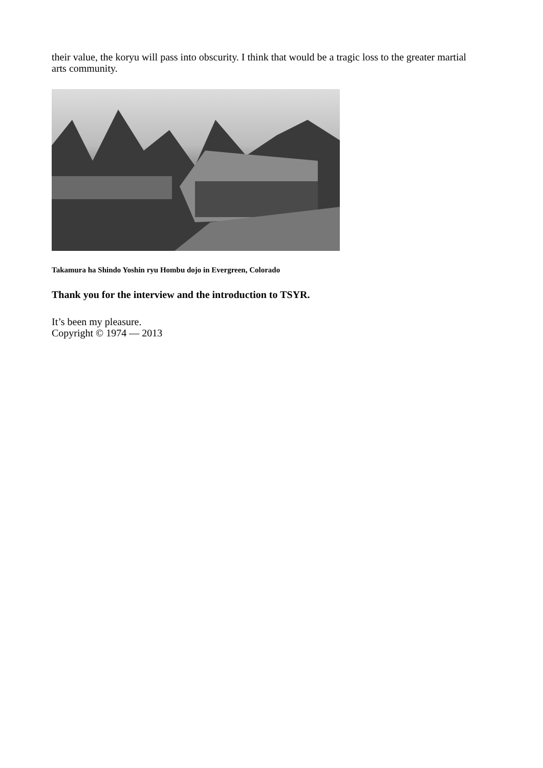their value, the koryu will pass into obscurity. I think that would be a tragic loss to the greater martial arts community.
Takamura ha Shindo Yoshin ryu Hombu dojo in Evergreen, Colorado
Thank you for the interview and the introduction to TSYR.
It’s been my pleasure.
Copyright © 1974 — 2013